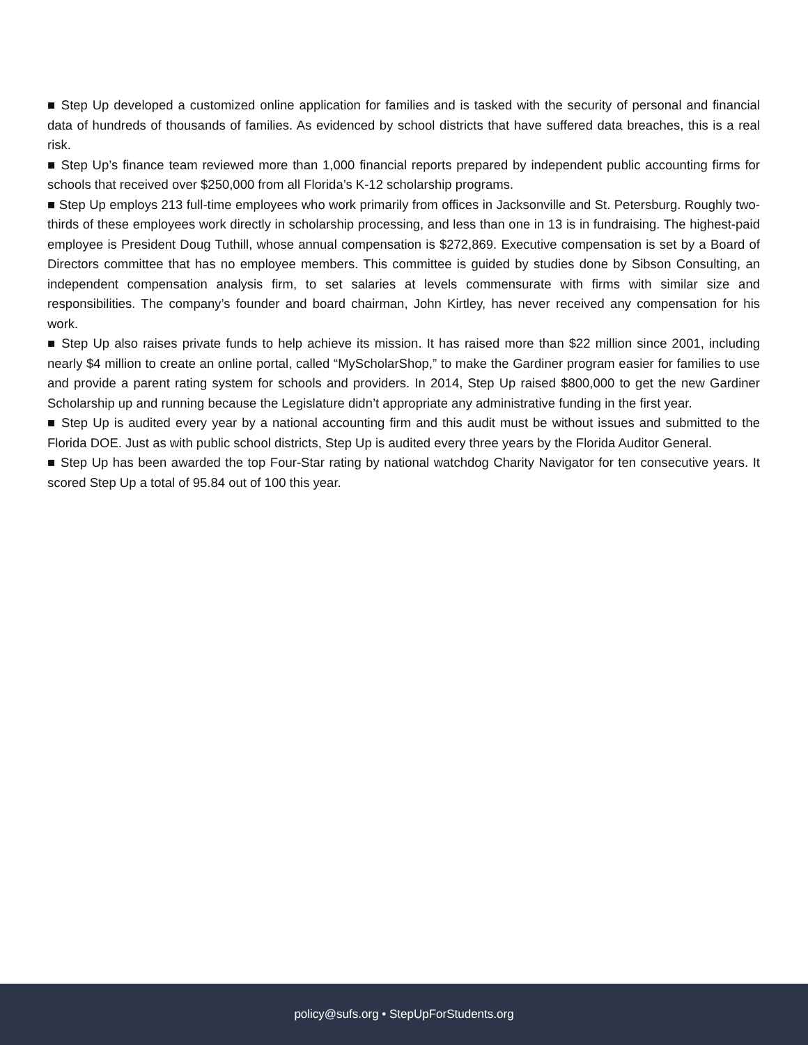■ Step Up developed a customized online application for families and is tasked with the security of personal and financial data of hundreds of thousands of families. As evidenced by school districts that have suffered data breaches, this is a real risk.
■ Step Up’s finance team reviewed more than 1,000 financial reports prepared by independent public accounting firms for schools that received over $250,000 from all Florida’s K-12 scholarship programs.
■ Step Up employs 213 full-time employees who work primarily from offices in Jacksonville and St. Petersburg. Roughly two-thirds of these employees work directly in scholarship processing, and less than one in 13 is in fundraising. The highest-paid employee is President Doug Tuthill, whose annual compensation is $272,869. Executive compensation is set by a Board of Directors committee that has no employee members. This committee is guided by studies done by Sibson Consulting, an independent compensation analysis firm, to set salaries at levels commensurate with firms with similar size and responsibilities. The company’s founder and board chairman, John Kirtley, has never received any compensation for his work.
■ Step Up also raises private funds to help achieve its mission. It has raised more than $22 million since 2001, including nearly $4 million to create an online portal, called “MyScholarShop,” to make the Gardiner program easier for families to use and provide a parent rating system for schools and providers. In 2014, Step Up raised $800,000 to get the new Gardiner Scholarship up and running because the Legislature didn’t appropriate any administrative funding in the first year.
■ Step Up is audited every year by a national accounting firm and this audit must be without issues and submitted to the Florida DOE. Just as with public school districts, Step Up is audited every three years by the Florida Auditor General.
■ Step Up has been awarded the top Four-Star rating by national watchdog Charity Navigator for ten consecutive years. It scored Step Up a total of 95.84 out of 100 this year.
policy@sufs.org • StepUpForStudents.org